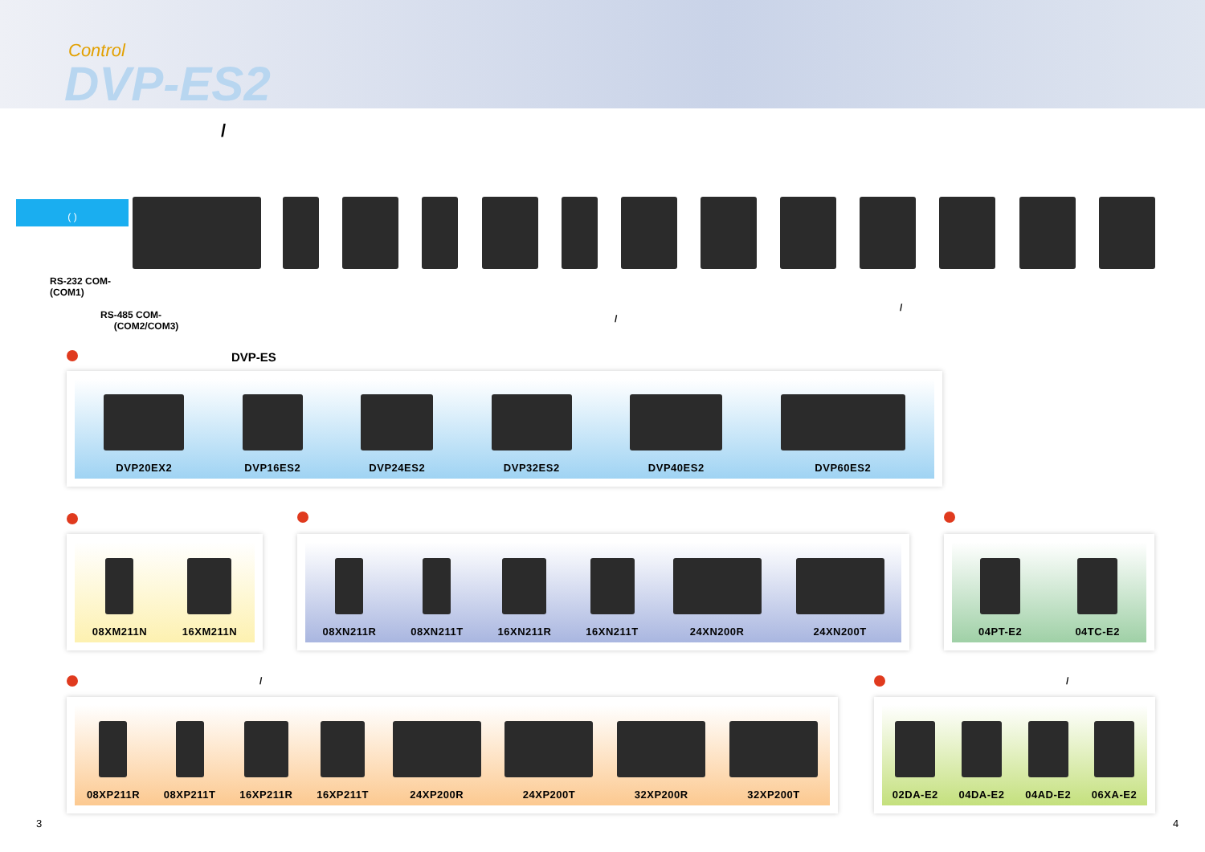Control
DVP-ES2
/
( )
RS-232 COM-
(COM1)
RS-485 COM-
(COM2/COM3)
/
/
DVP-ES
DVP20EX2
DVP16ES2
DVP24ES2
DVP32ES2
DVP40ES2
DVP60ES2
08XM211N
16XM211N
08XN211R
08XN211T
16XN211R
16XN211T
24XN200R
24XN200T
04PT-E2
04TC-E2
/ /
08XP211R
08XP211T
16XP211R
16XP211T
24XP200R
24XP200T
32XP200R
32XP200T
02DA-E2
04DA-E2
04AD-E2
06XA-E2
3 4